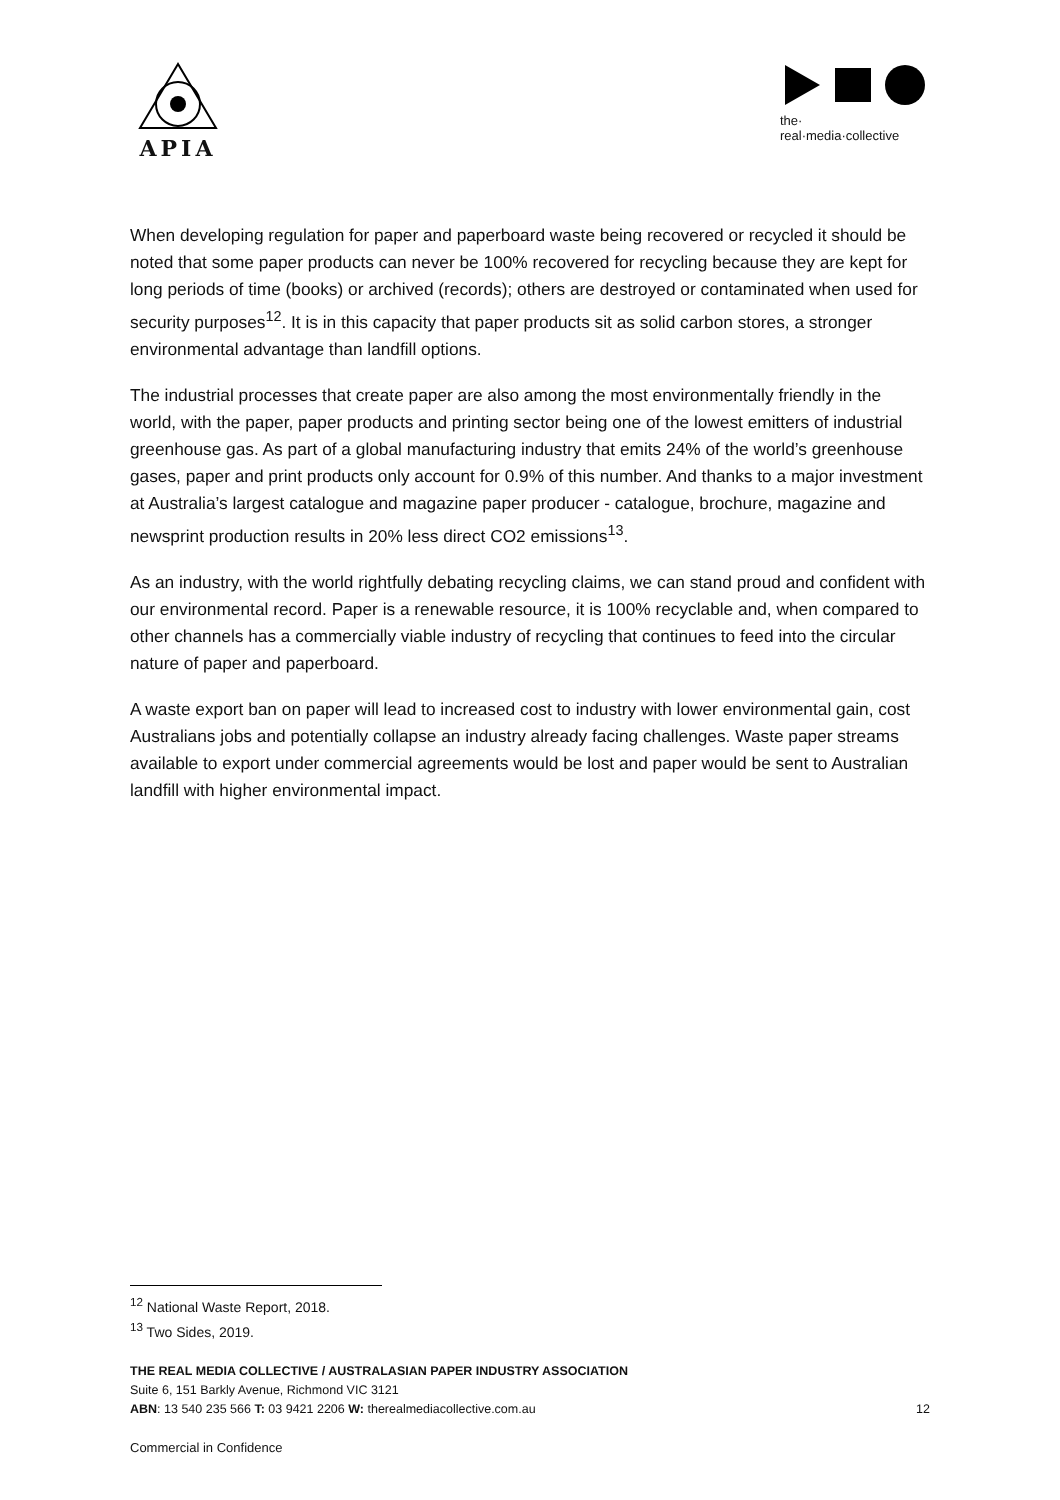APIA
the·
real·media·collective
When developing regulation for paper and paperboard waste being recovered or recycled it should be noted that some paper products can never be 100% recovered for recycling because they are kept for long periods of time (books) or archived (records); others are destroyed or contaminated when used for security purposes<sup>12</sup>. It is in this capacity that paper products sit as solid carbon stores, a stronger environmental advantage than landfill options.
The industrial processes that create paper are also among the most environmentally friendly in the world, with the paper, paper products and printing sector being one of the lowest emitters of industrial greenhouse gas. As part of a global manufacturing industry that emits 24% of the world’s greenhouse gases, paper and print products only account for 0.9% of this number. And thanks to a major investment at Australia’s largest catalogue and magazine paper producer - catalogue, brochure, magazine and newsprint production results in 20% less direct CO2 emissions<sup>13</sup>.
As an industry, with the world rightfully debating recycling claims, we can stand proud and confident with our environmental record. Paper is a renewable resource, it is 100% recyclable and, when compared to other channels has a commercially viable industry of recycling that continues to feed into the circular nature of paper and paperboard.
A waste export ban on paper will lead to increased cost to industry with lower environmental gain, cost Australians jobs and potentially collapse an industry already facing challenges. Waste paper streams available to export under commercial agreements would be lost and paper would be sent to Australian landfill with higher environmental impact.
<sup>12</sup> National Waste Report, 2018.
<sup>13</sup> Two Sides, 2019.
THE REAL MEDIA COLLECTIVE / AUSTRALASIAN PAPER INDUSTRY ASSOCIATION
Suite 6, 151 Barkly Avenue, Richmond VIC 3121
ABN: 13 540 235 566 T: 03 9421 2206 W: therealmediacollective.com.au 12
Commercial in Confidence